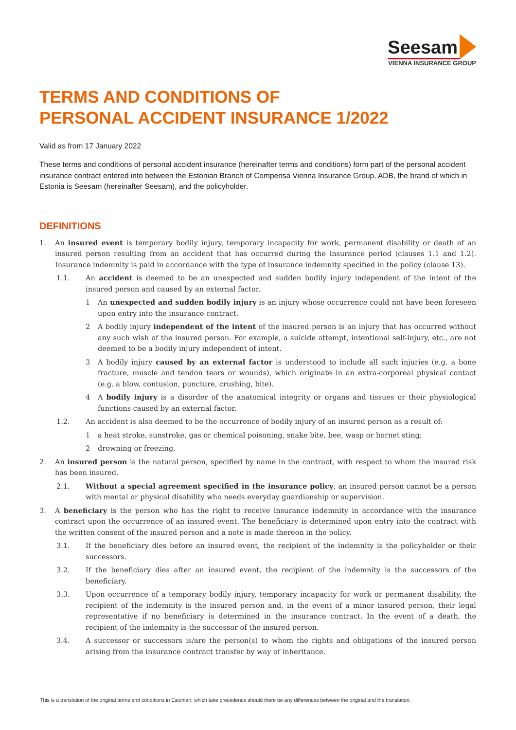Seesam
VIENNA INSURANCE GROUP
TERMS AND CONDITIONS OF
PERSONAL ACCIDENT INSURANCE 1/2022
Valid as from 17 January 2022
These terms and conditions of personal accident insurance (hereinafter terms and conditions) form part of the personal accident insurance contract entered into between the Estonian Branch of Compensa Vienna Insurance Group, ADB, the brand of which in Estonia is Seesam (hereinafter Seesam), and the policyholder.
DEFINITIONS
1. An insured event is temporary bodily injury, temporary incapacity for work, permanent disability or death of an insured person resulting from an accident that has occurred during the insurance period (clauses 1.1 and 1.2). Insurance indemnity is paid in accordance with the type of insurance indemnity specified in the policy (clause 13).
1.1. An accident is deemed to be an unexpected and sudden bodily injury independent of the intent of the insured person and caused by an external factor.
1 An unexpected and sudden bodily injury is an injury whose occurrence could not have been foreseen upon entry into the insurance contract.
2 A bodily injury independent of the intent of the insured person is an injury that has occurred without any such wish of the insured person. For example, a suicide attempt, intentional self-injury, etc., are not deemed to be a bodily injury independent of intent.
3 A bodily injury caused by an external factor is understood to include all such injuries (e.g. a bone fracture, muscle and tendon tears or wounds), which originate in an extra-corporeal physical contact (e.g. a blow, contusion, puncture, crushing, bite).
4 A bodily injury is a disorder of the anatomical integrity or organs and tissues or their physiological functions caused by an external factor.
1.2. An accident is also deemed to be the occurrence of bodily injury of an insured person as a result of:
1 a heat stroke, sunstroke, gas or chemical poisoning, snake bite, bee, wasp or hornet sting;
2 drowning or freezing.
2. An insured person is the natural person, specified by name in the contract, with respect to whom the insured risk has been insured.
2.1. Without a special agreement specified in the insurance policy, an insured person cannot be a person with mental or physical disability who needs everyday guardianship or supervision.
3. A beneficiary is the person who has the right to receive insurance indemnity in accordance with the insurance contract upon the occurrence of an insured event. The beneficiary is determined upon entry into the contract with the written consent of the insured person and a note is made thereon in the policy.
3.1. If the beneficiary dies before an insured event, the recipient of the indemnity is the policyholder or their successors.
3.2. If the beneficiary dies after an insured event, the recipient of the indemnity is the successors of the beneficiary.
3.3. Upon occurrence of a temporary bodily injury, temporary incapacity for work or permanent disability, the recipient of the indemnity is the insured person and, in the event of a minor insured person, their legal representative if no beneficiary is determined in the insurance contract. In the event of a death, the recipient of the indemnity is the successor of the insured person.
3.4. A successor or successors is/are the person(s) to whom the rights and obligations of the insured person arising from the insurance contract transfer by way of inheritance.
This is a translation of the original terms and conditions in Estonian, which take precedence should there be any differences between the original and the translation.